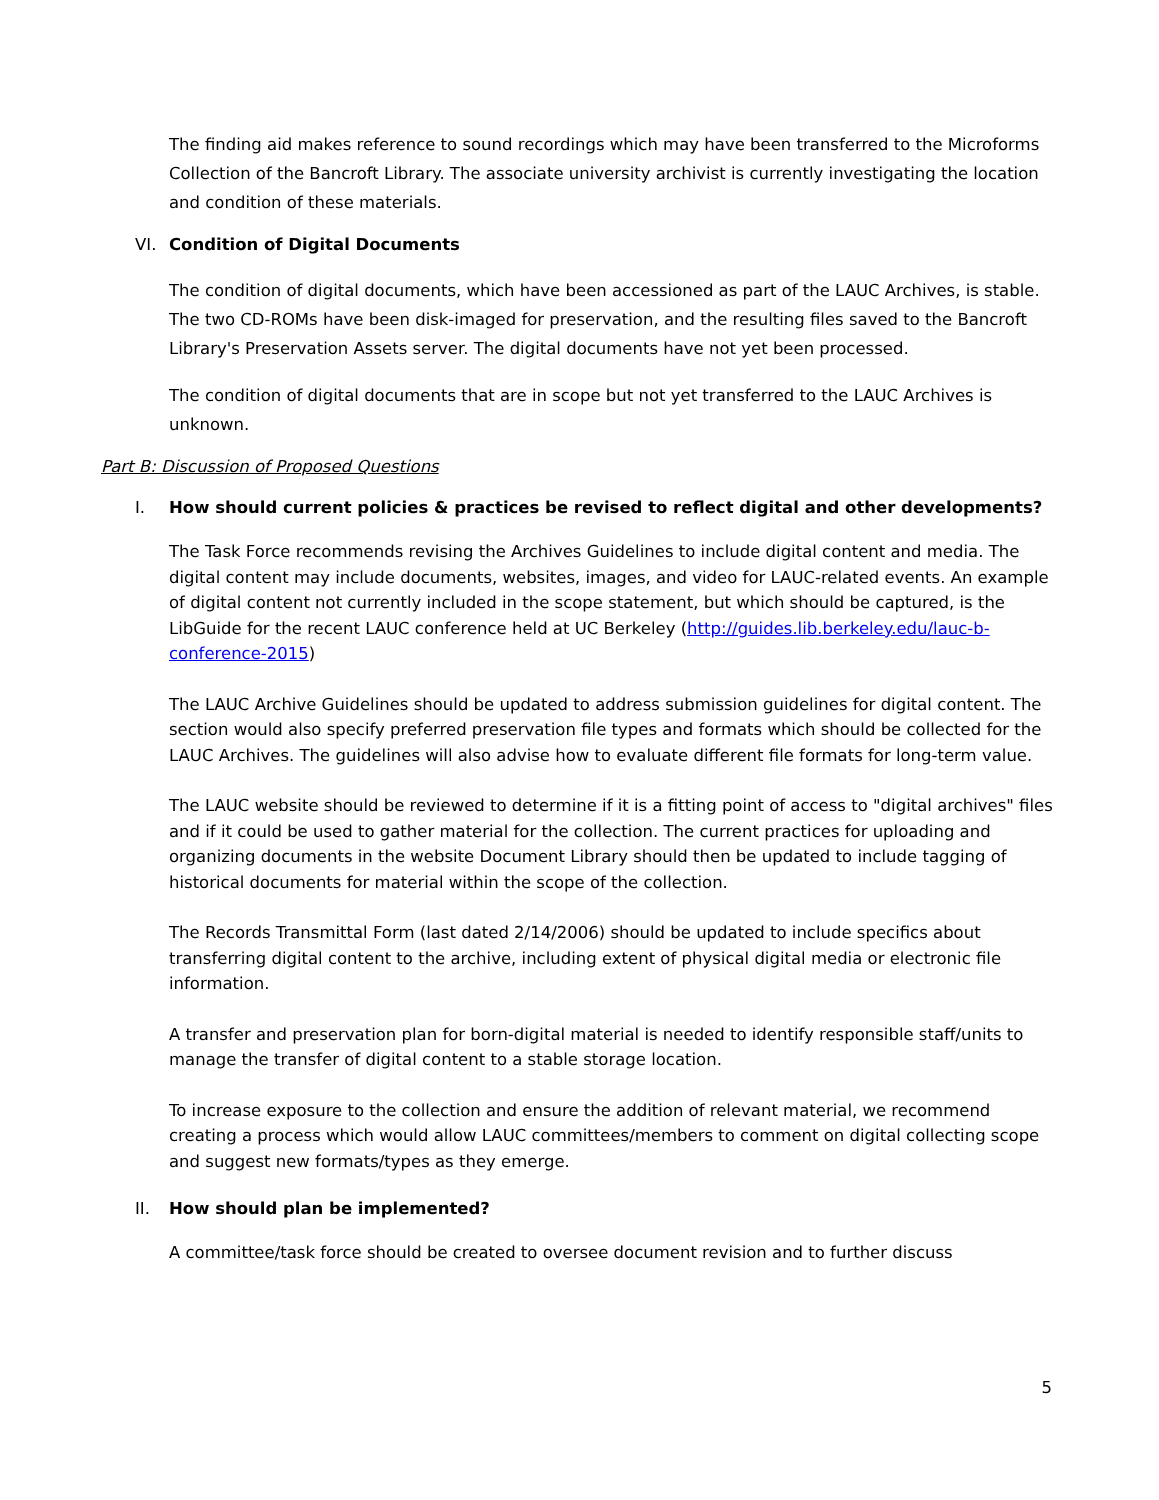The finding aid makes reference to sound recordings which may have been transferred to the Microforms Collection of the Bancroft Library. The associate university archivist is currently investigating the location and condition of these materials.
VI. Condition of Digital Documents
The condition of digital documents, which have been accessioned as part of the LAUC Archives, is stable. The two CD-ROMs have been disk-imaged for preservation, and the resulting files saved to the Bancroft Library's Preservation Assets server. The digital documents have not yet been processed.
The condition of digital documents that are in scope but not yet transferred to the LAUC Archives is unknown.
Part B: Discussion of Proposed Questions
I. How should current policies & practices be revised to reflect digital and other developments?
The Task Force recommends revising the Archives Guidelines to include digital content and media. The digital content may include documents, websites, images, and video for LAUC-related events. An example of digital content not currently included in the scope statement, but which should be captured, is the LibGuide for the recent LAUC conference held at UC Berkeley (http://guides.lib.berkeley.edu/lauc-b-conference-2015)
The LAUC Archive Guidelines should be updated to address submission guidelines for digital content. The section would also specify preferred preservation file types and formats which should be collected for the LAUC Archives. The guidelines will also advise how to evaluate different file formats for long-term value.
The LAUC website should be reviewed to determine if it is a fitting point of access to "digital archives" files and if it could be used to gather material for the collection. The current practices for uploading and organizing documents in the website Document Library should then be updated to include tagging of historical documents for material within the scope of the collection.
The Records Transmittal Form (last dated 2/14/2006) should be updated to include specifics about transferring digital content to the archive, including extent of physical digital media or electronic file information.
A transfer and preservation plan for born-digital material is needed to identify responsible staff/units to manage the transfer of digital content to a stable storage location.
To increase exposure to the collection and ensure the addition of relevant material, we recommend creating a process which would allow LAUC committees/members to comment on digital collecting scope and suggest new formats/types as they emerge.
II. How should plan be implemented?
A committee/task force should be created to oversee document revision and to further discuss
5